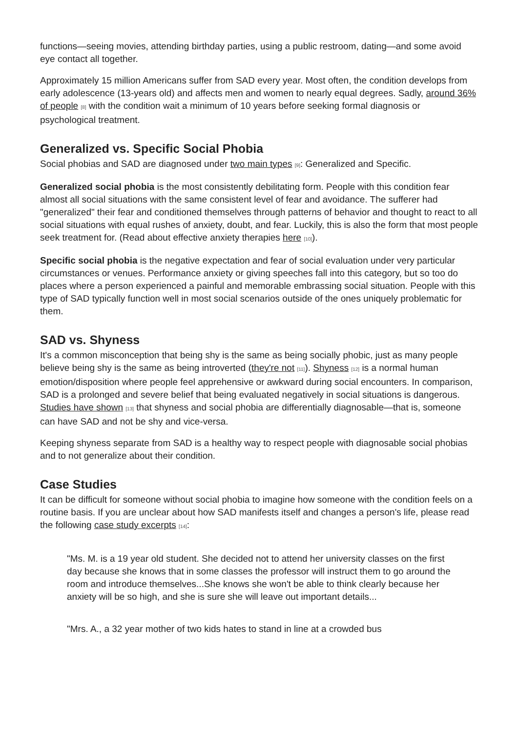functions—seeing movies, attending birthday parties, using a public restroom, dating—and some avoid eye contact all together.
Approximately 15 million Americans suffer from SAD every year. Most often, the condition develops from early adolescence (13-years old) and affects men and women to nearly equal degrees. Sadly, around 36% of people <sup>[8]</sup> with the condition wait a minimum of 10 years before seeking formal diagnosis or psychological treatment.
Generalized vs. Specific Social Phobia
Social phobias and SAD are diagnosed under two main types <sup>[9]</sup>: Generalized and Specific.
Generalized social phobia is the most consistently debilitating form. People with this condition fear almost all social situations with the same consistent level of fear and avoidance. The sufferer had "generalized" their fear and conditioned themselves through patterns of behavior and thought to react to all social situations with equal rushes of anxiety, doubt, and fear. Luckily, this is also the form that most people seek treatment for. (Read about effective anxiety therapies here <sup>[10]</sup>).
Specific social phobia is the negative expectation and fear of social evaluation under very particular circumstances or venues. Performance anxiety or giving speeches fall into this category, but so too do places where a person experienced a painful and memorable embrassing social situation. People with this type of SAD typically function well in most social scenarios outside of the ones uniquely problematic for them.
SAD vs. Shyness
It's a common misconception that being shy is the same as being socially phobic, just as many people believe being shy is the same as being introverted (they're not <sup>[11]</sup>). Shyness <sup>[12]</sup> is a normal human emotion/disposition where people feel apprehensive or awkward during social encounters. In comparison, SAD is a prolonged and severe belief that being evaluated negatively in social situations is dangerous. Studies have shown <sup>[13]</sup> that shyness and social phobia are differentially diagnosable—that is, someone can have SAD and not be shy and vice-versa.
Keeping shyness separate from SAD is a healthy way to respect people with diagnosable social phobias and to not generalize about their condition.
Case Studies
It can be difficult for someone without social phobia to imagine how someone with the condition feels on a routine basis. If you are unclear about how SAD manifests itself and changes a person's life, please read the following case study excerpts <sup>[14]</sup>:
"Ms. M. is a 19 year old student. She decided not to attend her university classes on the first day because she knows that in some classes the professor will instruct them to go around the room and introduce themselves...She knows she won't be able to think clearly because her anxiety will be so high, and she is sure she will leave out important details...
"Mrs. A., a 32 year mother of two kids hates to stand in line at a crowded bus